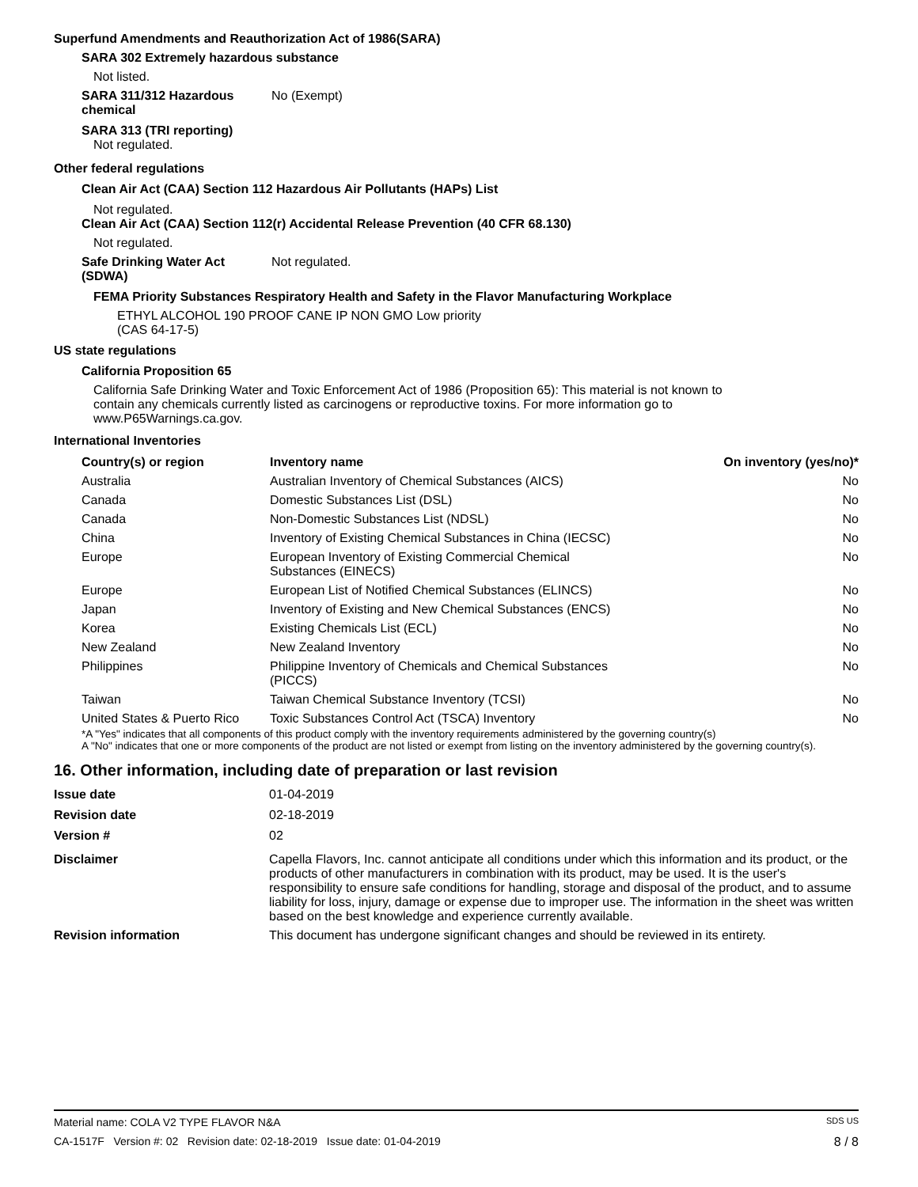Superfund Amendments and Reauthorization Act of 1986(SARA)
SARA 302 Extremely hazardous substance
Not listed.
SARA 311/312 Hazardous
chemical
No (Exempt)
SARA 313 (TRI reporting)
Not regulated.
Other federal regulations
Clean Air Act (CAA) Section 112 Hazardous Air Pollutants (HAPs) List
Not regulated.
Clean Air Act (CAA) Section 112(r) Accidental Release Prevention (40 CFR 68.130)
Not regulated.
Safe Drinking Water Act
(SDWA)
Not regulated.
FEMA Priority Substances Respiratory Health and Safety in the Flavor Manufacturing Workplace
ETHYL ALCOHOL 190 PROOF CANE IP NON GMO Low priority
(CAS 64-17-5)
US state regulations
California Proposition 65
California Safe Drinking Water and Toxic Enforcement Act of 1986 (Proposition 65): This material is not known to contain any chemicals currently listed as carcinogens or reproductive toxins. For more information go to www.P65Warnings.ca.gov.
International Inventories
| Country(s) or region | Inventory name | On inventory (yes/no)* |
| --- | --- | --- |
| Australia | Australian Inventory of Chemical Substances (AICS) | No |
| Canada | Domestic Substances List (DSL) | No |
| Canada | Non-Domestic Substances List (NDSL) | No |
| China | Inventory of Existing Chemical Substances in China (IECSC) | No |
| Europe | European Inventory of Existing Commercial Chemical Substances (EINECS) | No |
| Europe | European List of Notified Chemical Substances (ELINCS) | No |
| Japan | Inventory of Existing and New Chemical Substances (ENCS) | No |
| Korea | Existing Chemicals List (ECL) | No |
| New Zealand | New Zealand Inventory | No |
| Philippines | Philippine Inventory of Chemicals and Chemical Substances (PICCS) | No |
| Taiwan | Taiwan Chemical Substance Inventory (TCSI) | No |
| United States & Puerto Rico | Toxic Substances Control Act (TSCA) Inventory | No |
*A "Yes" indicates that all components of this product comply with the inventory requirements administered by the governing country(s)
A "No" indicates that one or more components of the product are not listed or exempt from listing on the inventory administered by the governing country(s).
16. Other information, including date of preparation or last revision
Issue date 01-04-2019
Revision date 02-18-2019
Version # 02
Disclaimer Capella Flavors, Inc. cannot anticipate all conditions under which this information and its product, or the products of other manufacturers in combination with its product, may be used. It is the user's responsibility to ensure safe conditions for handling, storage and disposal of the product, and to assume liability for loss, injury, damage or expense due to improper use. The information in the sheet was written based on the best knowledge and experience currently available.
Revision information This document has undergone significant changes and should be reviewed in its entirety.
Material name: COLA V2 TYPE FLAVOR N&A SDS US
CA-1517F Version #: 02 Revision date: 02-18-2019 Issue date: 01-04-2019 8 / 8